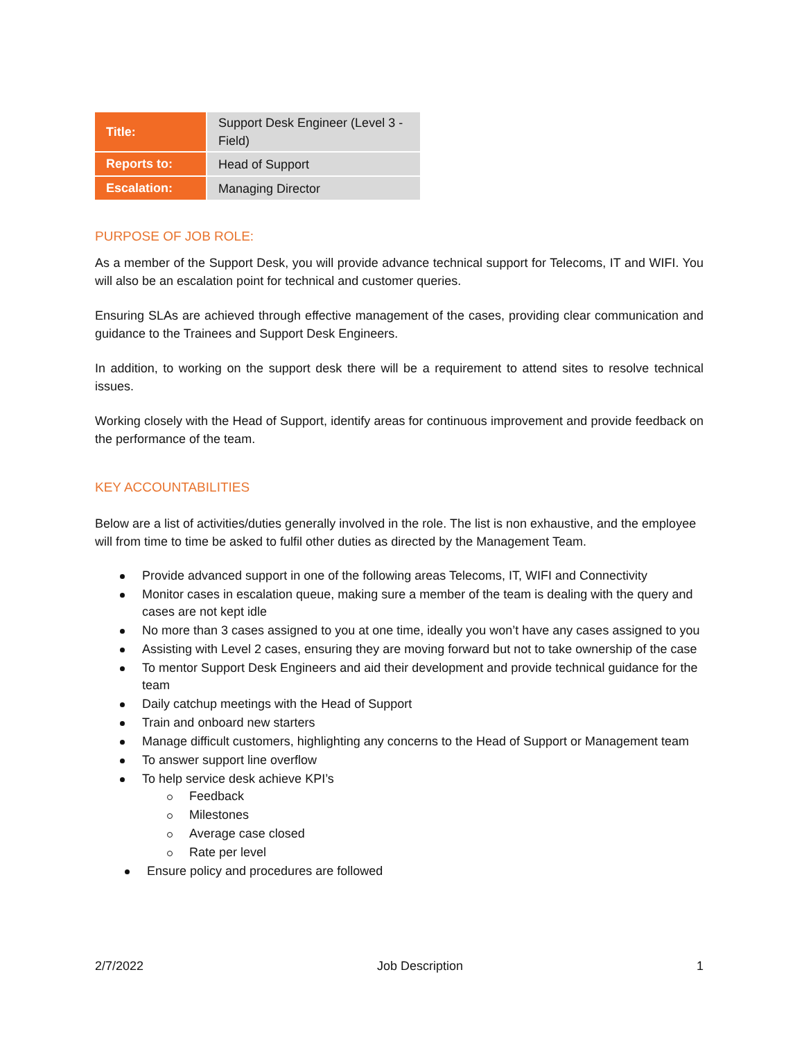| Title: | Support Desk Engineer (Level 3 - Field) |
| Reports to: | Head of Support |
| Escalation: | Managing Director |
PURPOSE OF JOB ROLE:
As a member of the Support Desk, you will provide advance technical support for Telecoms, IT and WIFI. You will also be an escalation point for technical and customer queries.
Ensuring SLAs are achieved through effective management of the cases, providing clear communication and guidance to the Trainees and Support Desk Engineers.
In addition, to working on the support desk there will be a requirement to attend sites to resolve technical issues.
Working closely with the Head of Support, identify areas for continuous improvement and provide feedback on the performance of the team.
KEY ACCOUNTABILITIES
Below are a list of activities/duties generally involved in the role. The list is non exhaustive, and the employee will from time to time be asked to fulfil other duties as directed by the Management Team.
Provide advanced support in one of the following areas Telecoms, IT, WIFI and Connectivity
Monitor cases in escalation queue, making sure a member of the team is dealing with the query and cases are not kept idle
No more than 3 cases assigned to you at one time, ideally you won’t have any cases assigned to you
Assisting with Level 2 cases, ensuring they are moving forward but not to take ownership of the case
To mentor Support Desk Engineers and aid their development and provide technical guidance for the team
Daily catchup meetings with the Head of Support
Train and onboard new starters
Manage difficult customers, highlighting any concerns to the Head of Support or Management team
To answer support line overflow
To help service desk achieve KPI’s
Feedback
Milestones
Average case closed
Rate per level
Ensure policy and procedures are followed
2/7/2022 Job Description 1